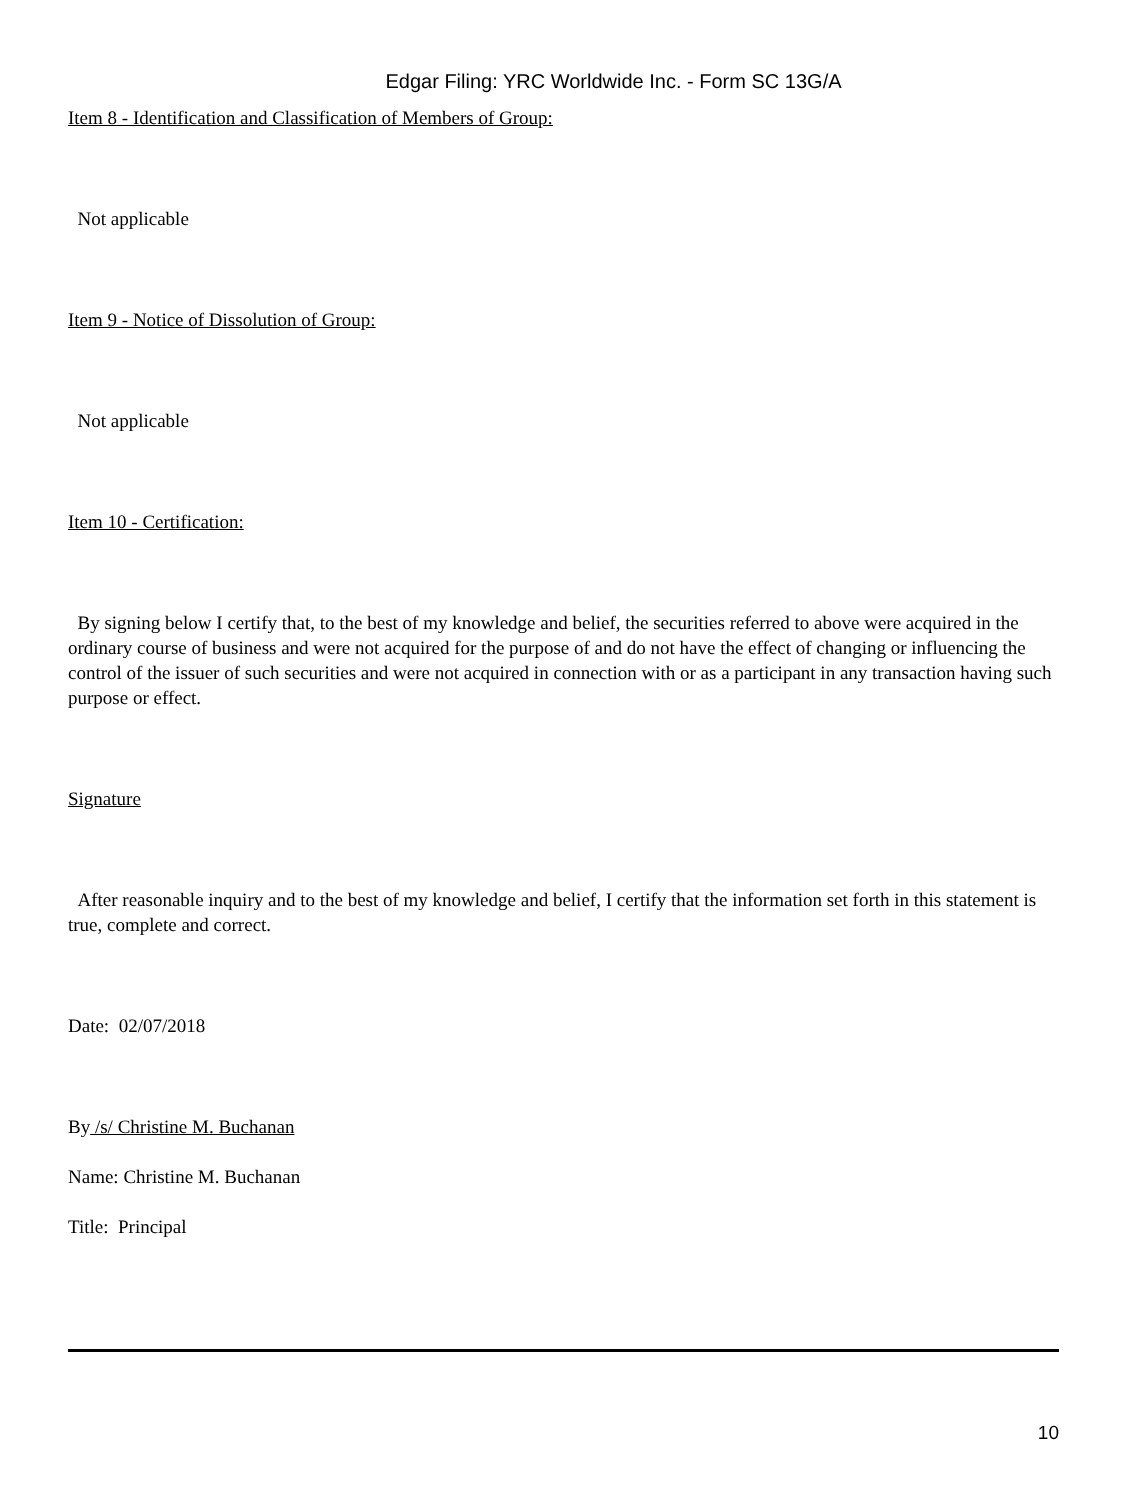Edgar Filing: YRC Worldwide Inc. - Form SC 13G/A
Item 8 - Identification and Classification of Members of Group:
Not applicable
Item 9 - Notice of Dissolution of Group:
Not applicable
Item 10 - Certification:
By signing below I certify that, to the best of my knowledge and belief, the securities referred to above were acquired in the ordinary course of business and were not acquired for the purpose of and do not have the effect of changing or influencing the control of the issuer of such securities and were not acquired in connection with or as a participant in any transaction having such purpose or effect.
Signature
After reasonable inquiry and to the best of my knowledge and belief, I certify that the information set forth in this statement is true, complete and correct.
Date: 02/07/2018
By /s/ Christine M. Buchanan
Name: Christine M. Buchanan
Title: Principal
10